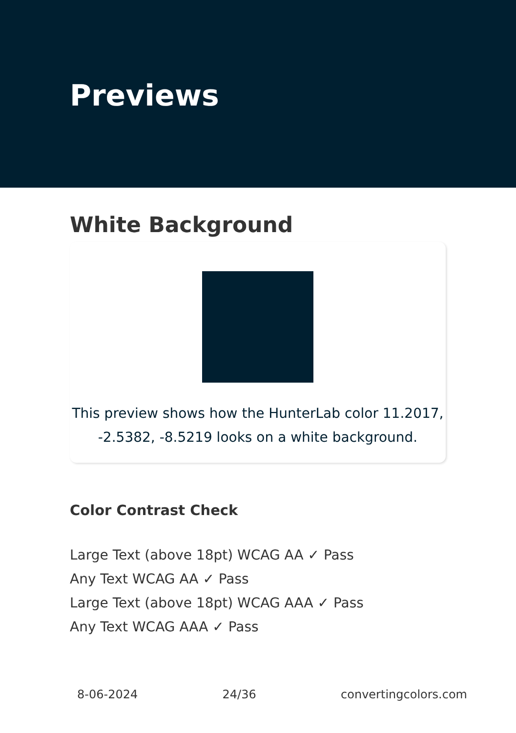Previews
White Background
This preview shows how the HunterLab color 11.2017, -2.5382, -8.5219 looks on a white background.
Color Contrast Check
Large Text (above 18pt) WCAG AA ✓ Pass
Any Text WCAG AA ✓ Pass
Large Text (above 18pt) WCAG AAA ✓ Pass
Any Text WCAG AAA ✓ Pass
8-06-2024 24/36 convertingcolors.com